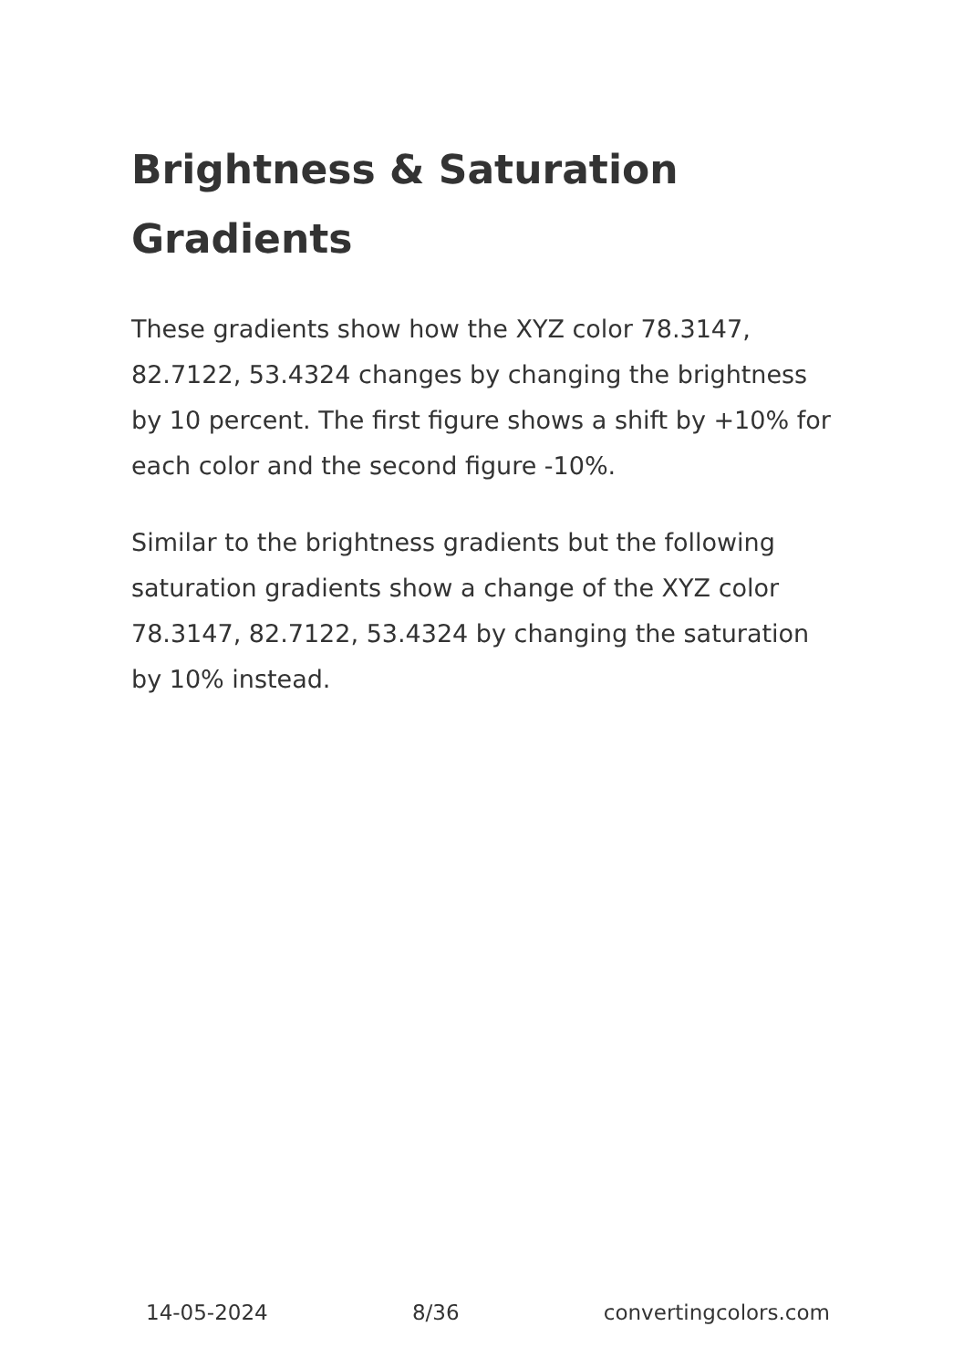Brightness & Saturation Gradients
These gradients show how the XYZ color 78.3147, 82.7122, 53.4324 changes by changing the brightness by 10 percent. The first figure shows a shift by +10% for each color and the second figure -10%.
Similar to the brightness gradients but the following saturation gradients show a change of the XYZ color 78.3147, 82.7122, 53.4324 by changing the saturation by 10% instead.
14-05-2024 8/36 convertingcolors.com